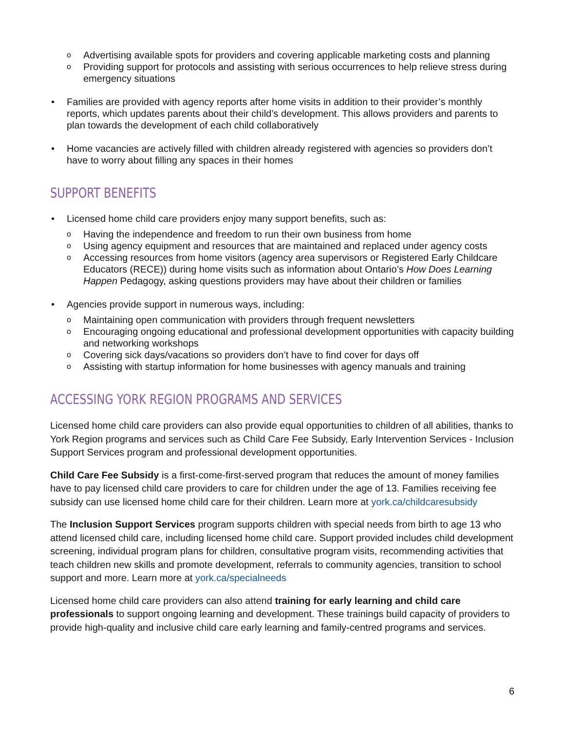o Advertising available spots for providers and covering applicable marketing costs and planning
o Providing support for protocols and assisting with serious occurrences to help relieve stress during emergency situations
• Families are provided with agency reports after home visits in addition to their provider’s monthly reports, which updates parents about their child’s development. This allows providers and parents to plan towards the development of each child collaboratively
• Home vacancies are actively filled with children already registered with agencies so providers don’t have to worry about filling any spaces in their homes
SUPPORT BENEFITS
• Licensed home child care providers enjoy many support benefits, such as:
o Having the independence and freedom to run their own business from home
o Using agency equipment and resources that are maintained and replaced under agency costs
o Accessing resources from home visitors (agency area supervisors or Registered Early Childcare Educators (RECE)) during home visits such as information about Ontario’s How Does Learning Happen Pedagogy, asking questions providers may have about their children or families
• Agencies provide support in numerous ways, including:
o Maintaining open communication with providers through frequent newsletters
o Encouraging ongoing educational and professional development opportunities with capacity building and networking workshops
o Covering sick days/vacations so providers don’t have to find cover for days off
o Assisting with startup information for home businesses with agency manuals and training
ACCESSING YORK REGION PROGRAMS AND SERVICES
Licensed home child care providers can also provide equal opportunities to children of all abilities, thanks to York Region programs and services such as Child Care Fee Subsidy, Early Intervention Services - Inclusion Support Services program and professional development opportunities.
Child Care Fee Subsidy is a first-come-first-served program that reduces the amount of money families have to pay licensed child care providers to care for children under the age of 13. Families receiving fee subsidy can use licensed home child care for their children. Learn more at york.ca/childcaresubsidy
The Inclusion Support Services program supports children with special needs from birth to age 13 who attend licensed child care, including licensed home child care. Support provided includes child development screening, individual program plans for children, consultative program visits, recommending activities that teach children new skills and promote development, referrals to community agencies, transition to school support and more. Learn more at york.ca/specialneeds
Licensed home child care providers can also attend training for early learning and child care professionals to support ongoing learning and development. These trainings build capacity of providers to provide high-quality and inclusive child care early learning and family-centred programs and services.
6